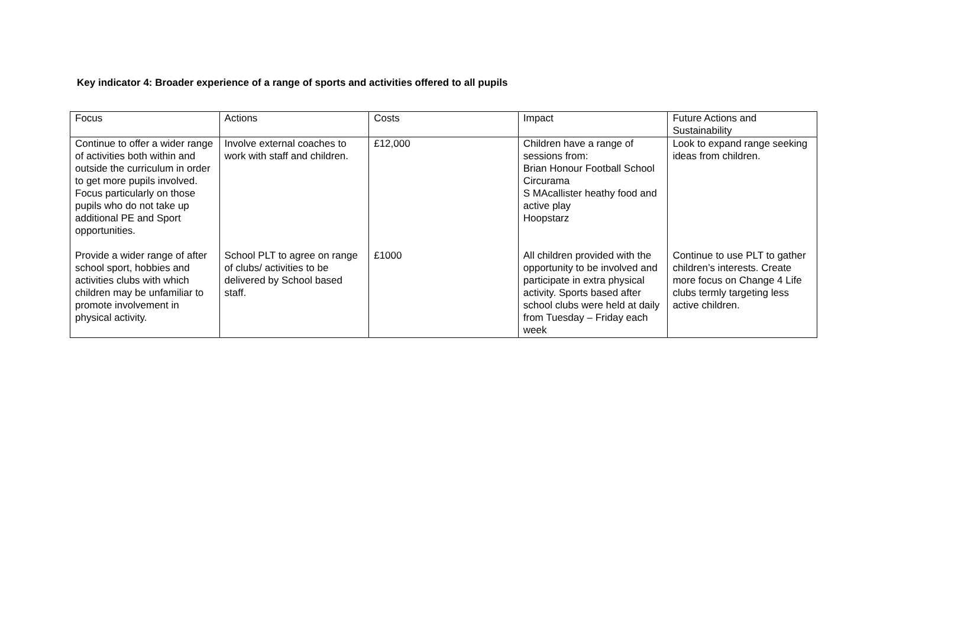Key indicator 4: Broader experience of a range of sports and activities offered to all pupils
| Focus | Actions | Costs | Impact | Future Actions and Sustainability |
| --- | --- | --- | --- | --- |
| Continue to offer a wider range of activities both within and outside the curriculum in order to get more pupils involved. Focus particularly on those pupils who do not take up additional PE and Sport opportunities. | Involve external coaches to work with staff and children. | £12,000 | Children have a range of sessions from: Brian Honour Football School Circurama S MAcallister heathy food and active play Hoopstarz | Look to expand range seeking ideas from children. |
| Provide a wider range of after school sport, hobbies and activities clubs with which children may be unfamiliar to promote involvement in physical activity. | School PLT to agree on range of clubs/ activities to be delivered by School based staff. | £1000 | All children provided with the opportunity to be involved and participate in extra physical activity. Sports based after school clubs were held at daily from Tuesday – Friday each week | Continue to use PLT to gather children’s interests. Create more focus on Change 4 Life clubs termly targeting less active children. |